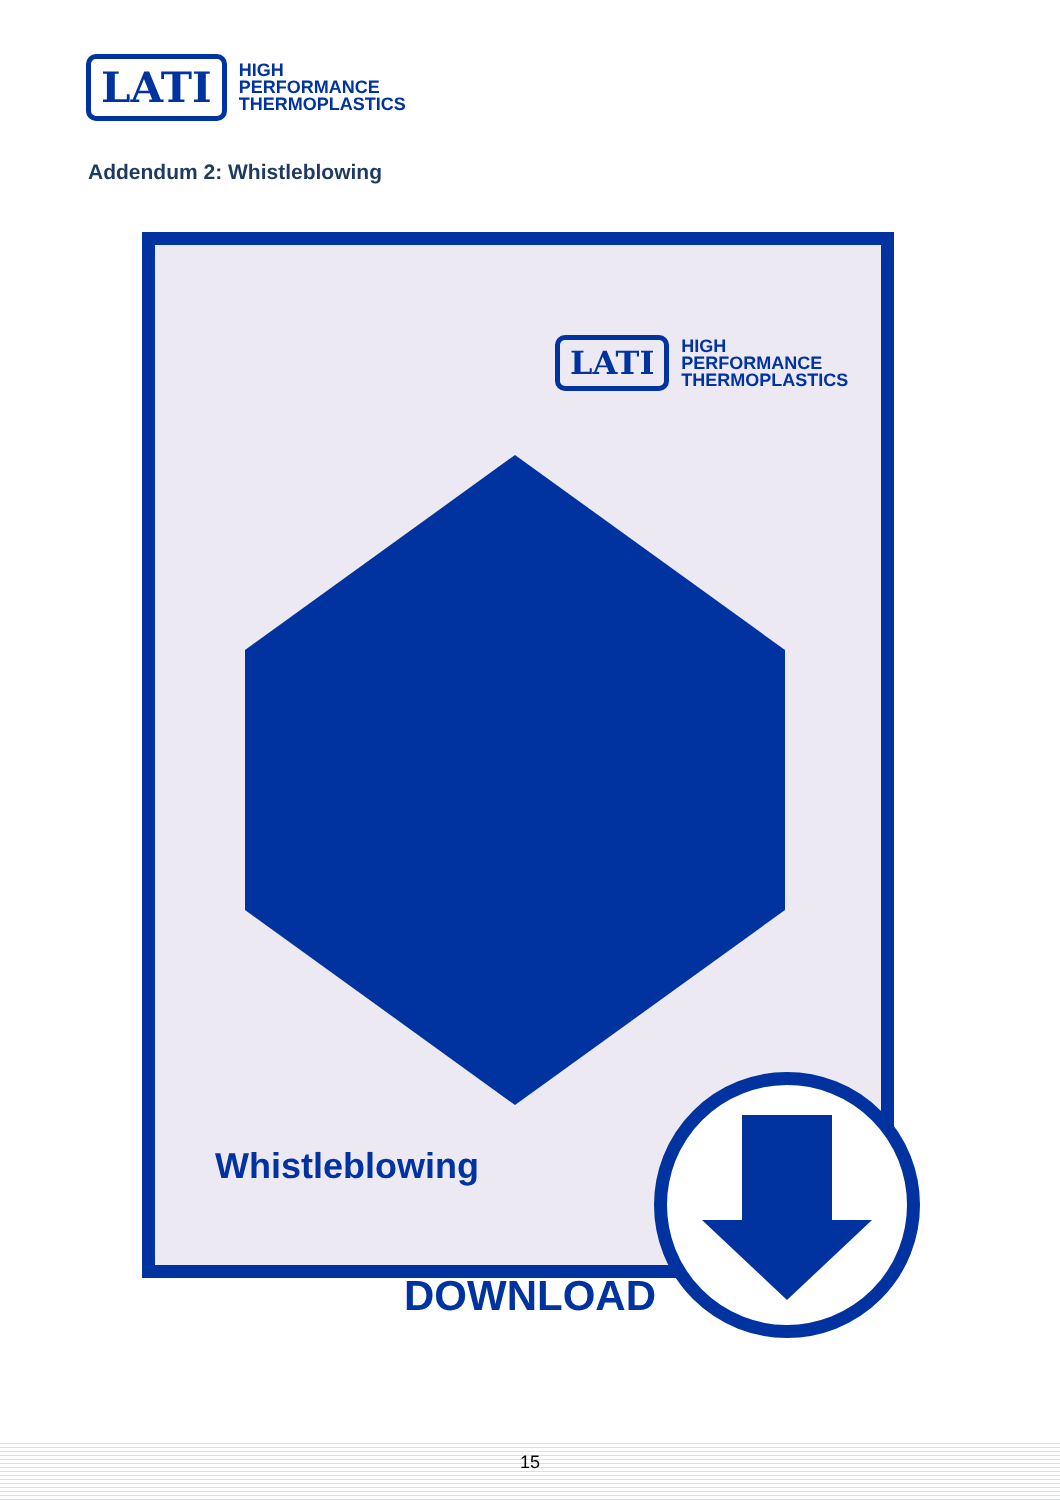LATI
HIGH
PERFORMANCE
THERMOPLASTICS
Addendum 2: Whistleblowing
LATI
HIGH
PERFORMANCE
THERMOPLASTICS
Whistleblowing
DOWNLOAD
15